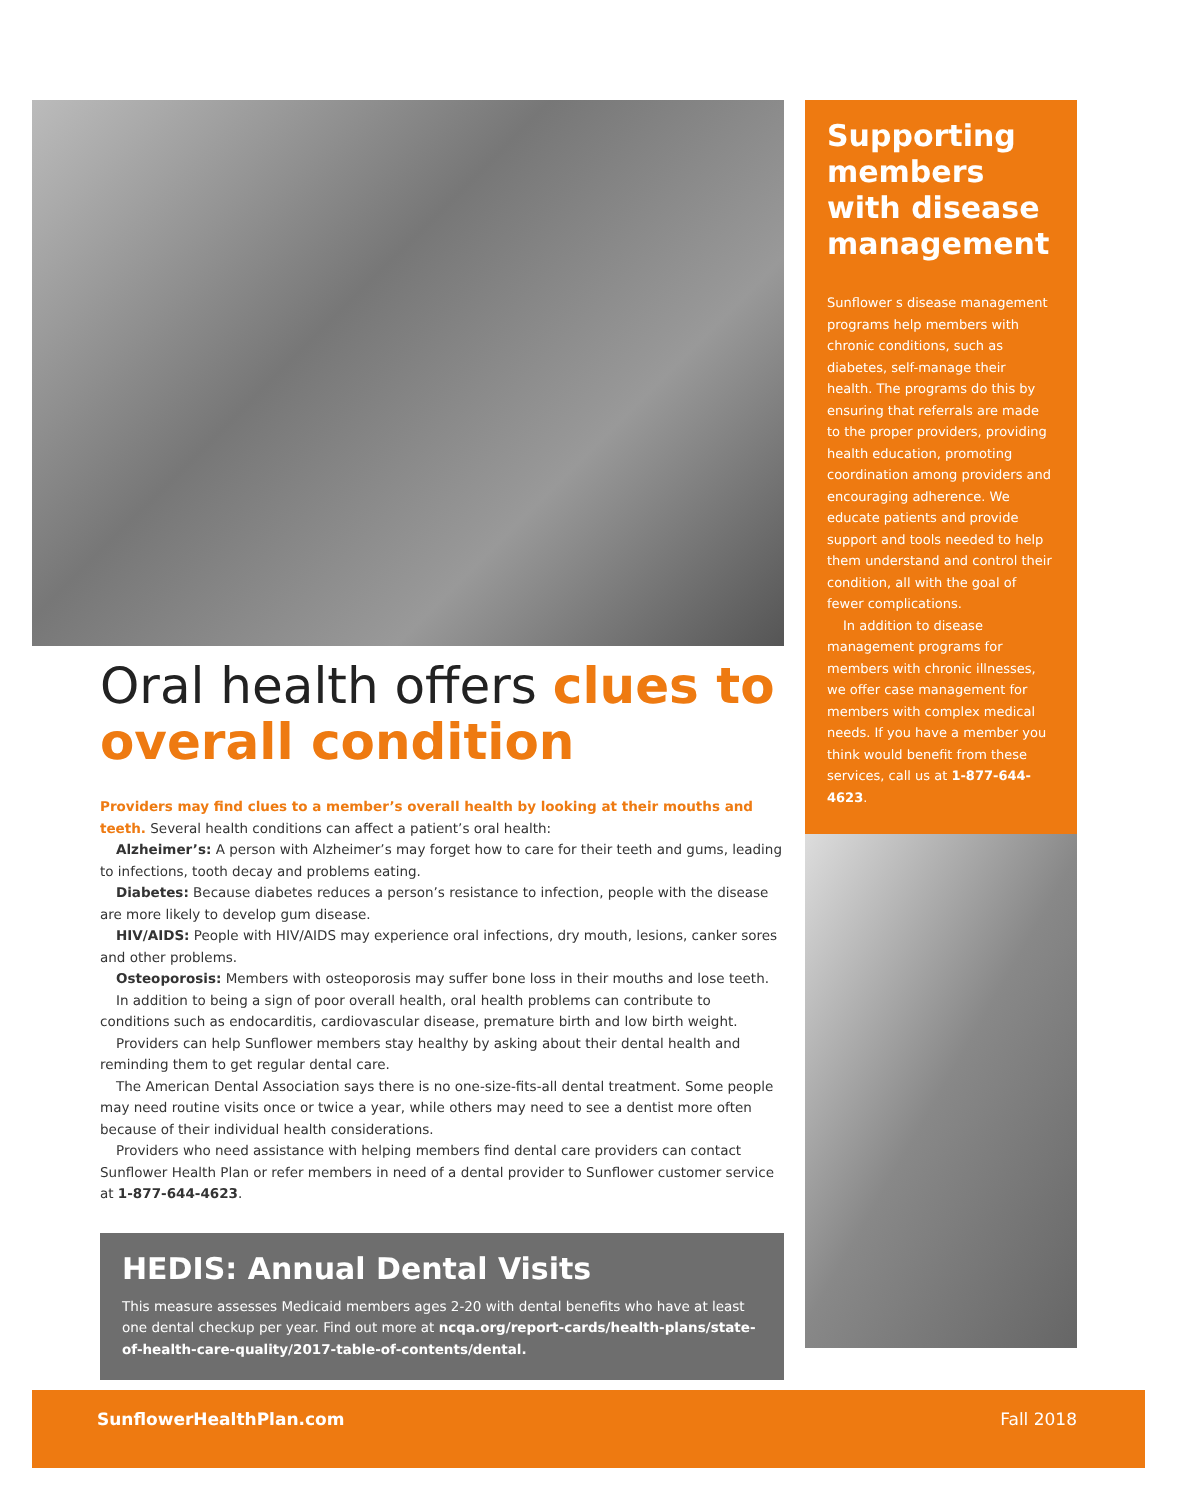Oral health offers clues to overall condition
Providers may find clues to a member’s overall health by looking at their mouths and teeth. Several health conditions can affect a patient’s oral health:
Alzheimer’s: A person with Alzheimer’s may forget how to care for their teeth and gums, leading to infections, tooth decay and problems eating.
Diabetes: Because diabetes reduces a person’s resistance to infection, people with the disease are more likely to develop gum disease.
HIV/AIDS: People with HIV/AIDS may experience oral infections, dry mouth, lesions, canker sores and other problems.
Osteoporosis: Members with osteoporosis may suffer bone loss in their mouths and lose teeth.
In addition to being a sign of poor overall health, oral health problems can contribute to conditions such as endocarditis, cardiovascular disease, premature birth and low birth weight.
Providers can help Sunflower members stay healthy by asking about their dental health and reminding them to get regular dental care.
The American Dental Association says there is no one-size-fits-all dental treatment. Some people may need routine visits once or twice a year, while others may need to see a dentist more often because of their individual health considerations.
Providers who need assistance with helping members find dental care providers can contact Sunflower Health Plan or refer members in need of a dental provider to Sunflower customer service at 1-877-644-4623.
HEDIS: Annual Dental Visits
This measure assesses Medicaid members ages 2-20 with dental benefits who have at least one dental checkup per year. Find out more at ncqa.org/report-cards/health-plans/state-of-health-care-quality/2017-table-of-contents/dental.
Supporting members with disease management
Sunflower s disease management programs help members with chronic conditions, such as diabetes, self-manage their health. The programs do this by ensuring that referrals are made to the proper providers, providing health education, promoting coordination among providers and encouraging adherence. We educate patients and provide support and tools needed to help them understand and control their condition, all with the goal of fewer complications.
In addition to disease management programs for members with chronic illnesses, we offer case management for members with complex medical needs. If you have a member you think would benefit from these services, call us at 1-877-644-4623.
SunflowerHealthPlan.com Fall 2018